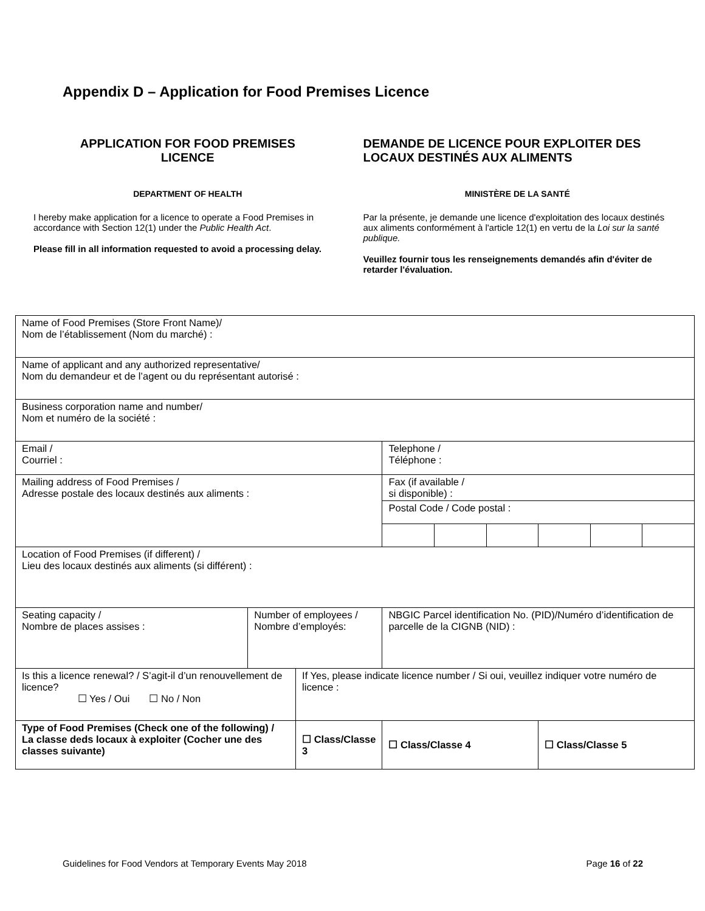Appendix D – Application for Food Premises Licence
APPLICATION FOR FOOD PREMISES
LICENCE
DEPARTMENT OF HEALTH
I hereby make application for a licence to operate a Food Premises in accordance with Section 12(1) under the Public Health Act.
Please fill in all information requested to avoid a processing delay.
DEMANDE DE LICENCE POUR EXPLOITER DES LOCAUX DESTINÉS AUX ALIMENTS
MINISTÈRE DE LA SANTÉ
Par la présente, je demande une licence d'exploitation des locaux destinés aux aliments conformément à l'article 12(1) en vertu de la Loi sur la santé publique.
Veuillez fournir tous les renseignements demandés afin d'éviter de retarder l'évaluation.
| Name of Food Premises (Store Front Name)/ Nom de l’établissement (Nom du marché) : | | | | | | | | | |
| Name of applicant and any authorized representative/ Nom du demandeur et de l’agent ou du représentant autorisé : | | | | | | | | | |
| Business corporation name and number/ Nom et numéro de la société : | | | | | | | | | |
| Email / Courriel : | | | | Telephone / Téléphone : | | | | | |
| Mailing address of Food Premises / Adresse postale des locaux destinés aux aliments : | | | | Fax (if available / si disponible) : | | | | | |
| | | | | Postal Code / Code postal : | | | | | |
| Location of Food Premises (if different) / Lieu des locaux destinés aux aliments (si différent) : | | | | | | | | | |
| Seating capacity / Nombre de places assises : | Number of employees / Nombre d’employés: | | NBGIC Parcel identification No. (PID)/Numéro d’identification de parcelle de la CIGNB (NID) : | | | | | | |
| Is this a licence renewal? / S’agit-il d’un renouvellement de licence? ☐ Yes / Oui ☐ No / Non | | If Yes, please indicate licence number / Si oui, veuillez indiquer votre numéro de licence : | | | | | | | |
| Type of Food Premises (Check one of the following) / La classe deds locaux à exploiter (Cocher une des classes suivante) | | ☐ Class/Classe 3 | | ☐ Class/Classe 4 | | | ☐ Class/Classe 5 | | |
Guidelines for Food Vendors at Temporary Events May 2018 Page 16 of 22